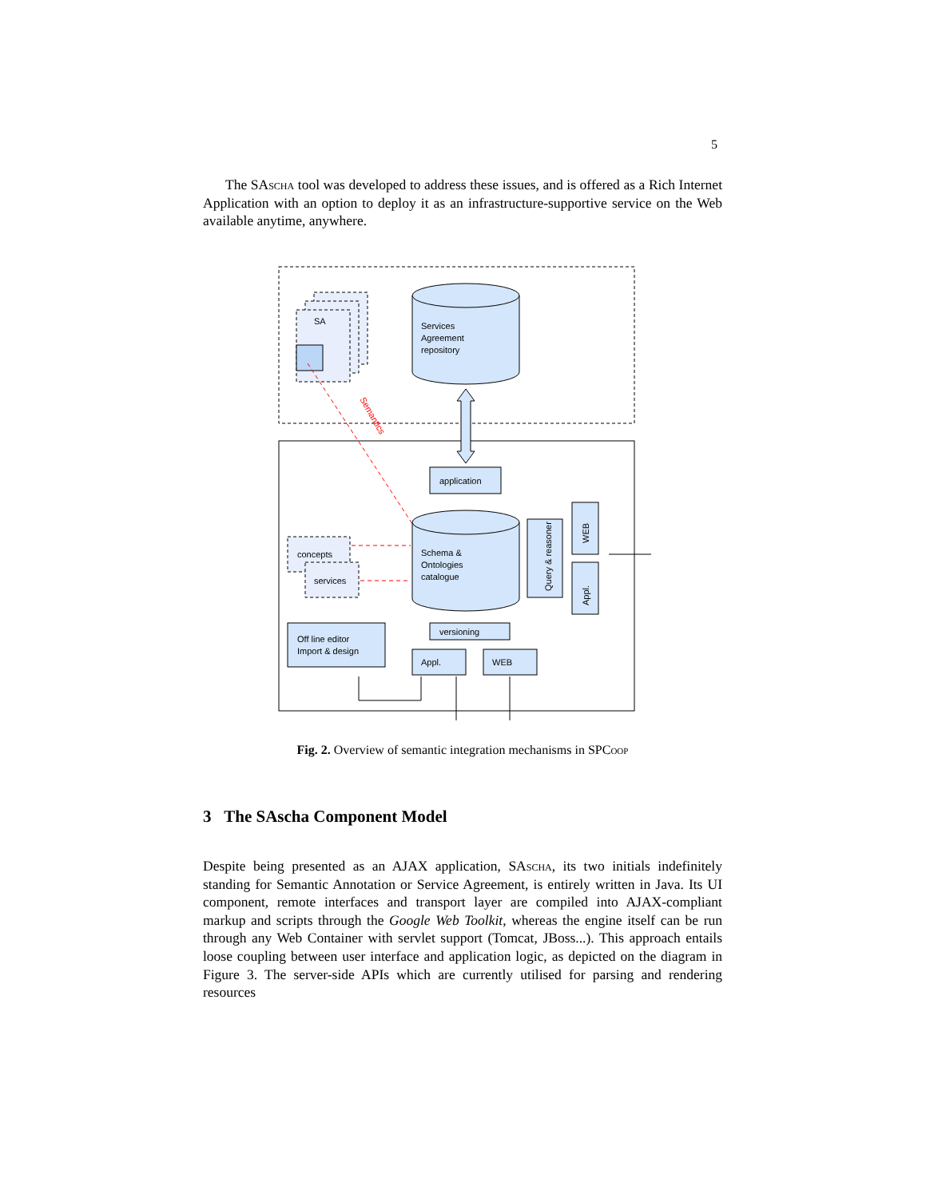5
The SAscha tool was developed to address these issues, and is offered as a Rich Internet Application with an option to deploy it as an infrastructure-supportive service on the Web available anytime, anywhere.
SA
Services
Agreement
repository
Semantics
application
Schema &
Ontologies
catalogue
concepts
services
Query & reasoner
WEB
Appl.
Off line editor
Import & design
versioning
Appl.
WEB
Fig. 2. Overview of semantic integration mechanisms in SPCoop
3 The SAscha Component Model
Despite being presented as an AJAX application, SAscha, its two initials indefinitely standing for Semantic Annotation or Service Agreement, is entirely written in Java. Its UI component, remote interfaces and transport layer are compiled into AJAX-compliant markup and scripts through the Google Web Toolkit, whereas the engine itself can be run through any Web Container with servlet support (Tomcat, JBoss...). This approach entails loose coupling between user interface and application logic, as depicted on the diagram in Figure 3. The server-side APIs which are currently utilised for parsing and rendering resources